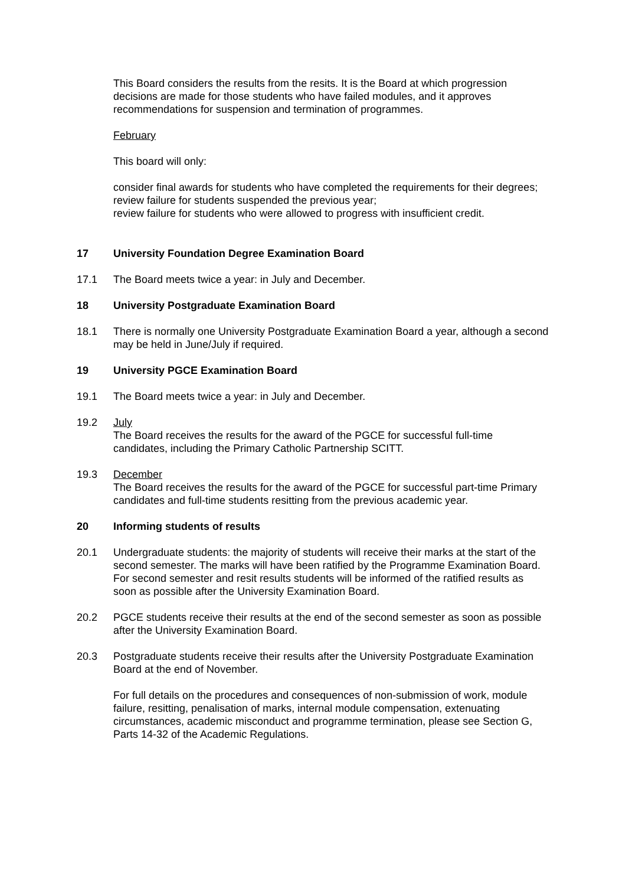This Board considers the results from the resits. It is the Board at which progression decisions are made for those students who have failed modules, and it approves recommendations for suspension and termination of programmes.
February
This board will only:
consider final awards for students who have completed the requirements for their degrees;
review failure for students suspended the previous year;
review failure for students who were allowed to progress with insufficient credit.
17 University Foundation Degree Examination Board
17.1 The Board meets twice a year: in July and December.
18 University Postgraduate Examination Board
18.1 There is normally one University Postgraduate Examination Board a year, although a second may be held in June/July if required.
19 University PGCE Examination Board
19.1 The Board meets twice a year: in July and December.
19.2 July
The Board receives the results for the award of the PGCE for successful full-time candidates, including the Primary Catholic Partnership SCITT.
19.3 December
The Board receives the results for the award of the PGCE for successful part-time Primary candidates and full-time students resitting from the previous academic year.
20 Informing students of results
20.1 Undergraduate students: the majority of students will receive their marks at the start of the second semester. The marks will have been ratified by the Programme Examination Board. For second semester and resit results students will be informed of the ratified results as soon as possible after the University Examination Board.
20.2 PGCE students receive their results at the end of the second semester as soon as possible after the University Examination Board.
20.3 Postgraduate students receive their results after the University Postgraduate Examination Board at the end of November.
For full details on the procedures and consequences of non-submission of work, module failure, resitting, penalisation of marks, internal module compensation, extenuating circumstances, academic misconduct and programme termination, please see Section G, Parts 14-32 of the Academic Regulations.